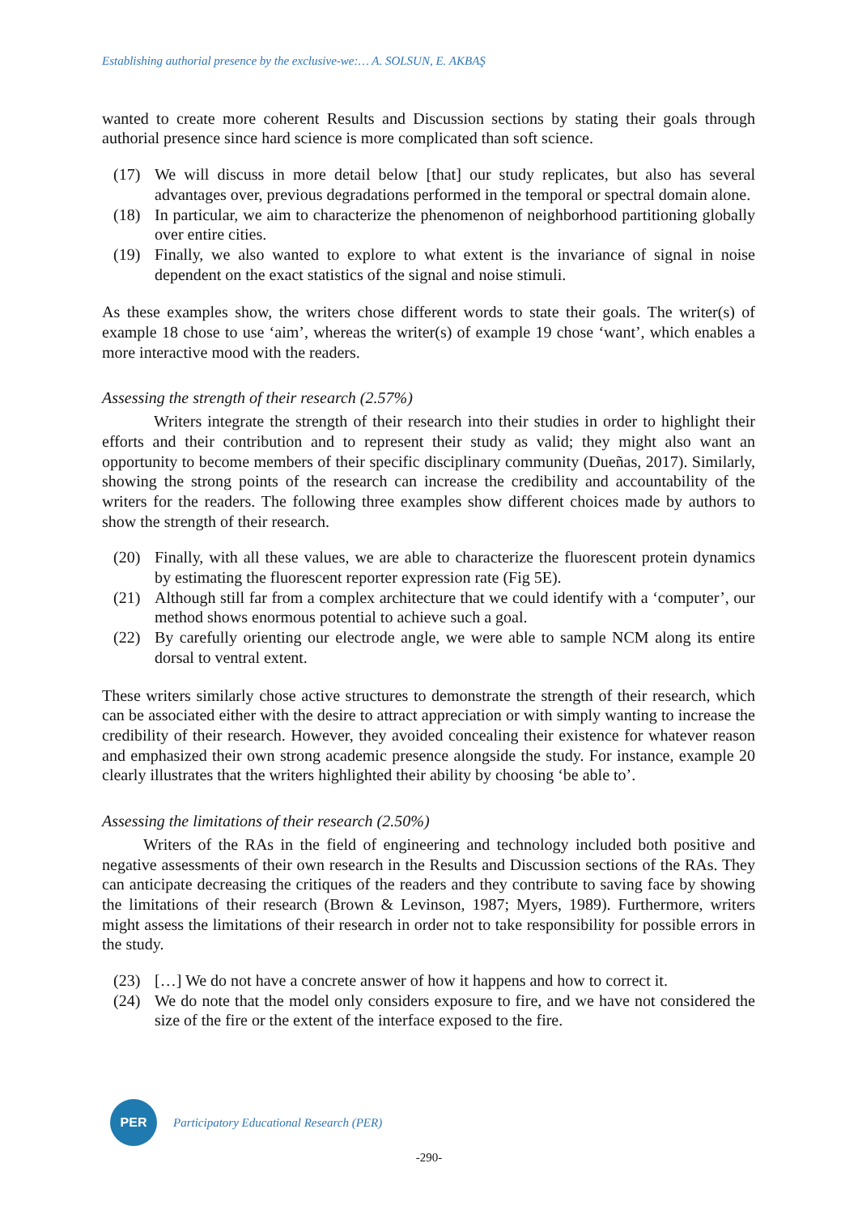Establishing authorial presence by the exclusive-we:… A. SOLSUN, E. AKBAŞ
wanted to create more coherent Results and Discussion sections by stating their goals through authorial presence since hard science is more complicated than soft science.
(17) We will discuss in more detail below [that] our study replicates, but also has several advantages over, previous degradations performed in the temporal or spectral domain alone.
(18) In particular, we aim to characterize the phenomenon of neighborhood partitioning globally over entire cities.
(19) Finally, we also wanted to explore to what extent is the invariance of signal in noise dependent on the exact statistics of the signal and noise stimuli.
As these examples show, the writers chose different words to state their goals. The writer(s) of example 18 chose to use ‘aim’, whereas the writer(s) of example 19 chose ‘want’, which enables a more interactive mood with the readers.
Assessing the strength of their research (2.57%)
Writers integrate the strength of their research into their studies in order to highlight their efforts and their contribution and to represent their study as valid; they might also want an opportunity to become members of their specific disciplinary community (Dueñas, 2017). Similarly, showing the strong points of the research can increase the credibility and accountability of the writers for the readers. The following three examples show different choices made by authors to show the strength of their research.
(20) Finally, with all these values, we are able to characterize the fluorescent protein dynamics by estimating the fluorescent reporter expression rate (Fig 5E).
(21) Although still far from a complex architecture that we could identify with a ‘computer’, our method shows enormous potential to achieve such a goal.
(22) By carefully orienting our electrode angle, we were able to sample NCM along its entire dorsal to ventral extent.
These writers similarly chose active structures to demonstrate the strength of their research, which can be associated either with the desire to attract appreciation or with simply wanting to increase the credibility of their research. However, they avoided concealing their existence for whatever reason and emphasized their own strong academic presence alongside the study. For instance, example 20 clearly illustrates that the writers highlighted their ability by choosing ‘be able to’.
Assessing the limitations of their research (2.50%)
Writers of the RAs in the field of engineering and technology included both positive and negative assessments of their own research in the Results and Discussion sections of the RAs. They can anticipate decreasing the critiques of the readers and they contribute to saving face by showing the limitations of their research (Brown & Levinson, 1987; Myers, 1989). Furthermore, writers might assess the limitations of their research in order not to take responsibility for possible errors in the study.
(23) […] We do not have a concrete answer of how it happens and how to correct it.
(24) We do note that the model only considers exposure to fire, and we have not considered the size of the fire or the extent of the interface exposed to the fire.
PER
Participatory Educational Research (PER)
-290-